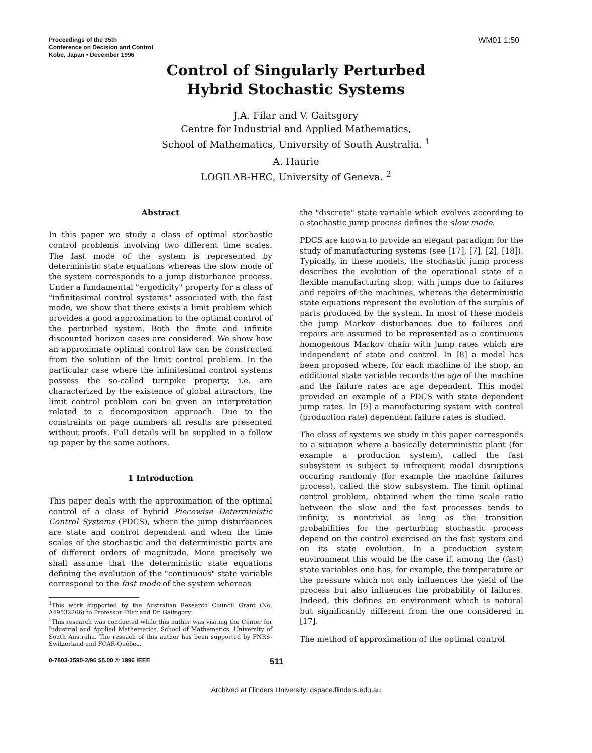Proceedings of the 35th
Conference on Decision and Control
Kobe, Japan • December 1996
WM01 1:50
Control of Singularly Perturbed
Hybrid Stochastic Systems
J.A. Filar and V. Gaitsgory
Centre for Industrial and Applied Mathematics,
School of Mathematics, University of South Australia. <sup>1</sup>
A. Haurie
LOGILAB-HEC, University of Geneva. <sup>2</sup>
Abstract
In this paper we study a class of optimal stochastic control problems involving two different time scales. The fast mode of the system is represented by deterministic state equations whereas the slow mode of the system corresponds to a jump disturbance process. Under a fundamental "ergodicity" property for a class of "infinitesimal control systems" associated with the fast mode, we show that there exists a limit problem which provides a good approximation to the optimal control of the perturbed system. Both the finite and infinite discounted horizon cases are considered. We show how an approximate optimal control law can be constructed from the solution of the limit control problem. In the particular case where the infinitesimal control systems possess the so-called turnpike property, i.e. are characterized by the existence of global attractors, the limit control problem can be given an interpretation related to a decomposition approach. Due to the constraints on page numbers all results are presented without proofs. Full details will be supplied in a follow up paper by the same authors.
1 Introduction
This paper deals with the approximation of the optimal control of a class of hybrid Piecewise Deterministic Control Systems (PDCS), where the jump disturbances are state and control dependent and when the time scales of the stochastic and the deterministic parts are of different orders of magnitude. More precisely we shall assume that the deterministic state equations defining the evolution of the "continuous" state variable correspond to the fast mode of the system whereas
<sup>1</sup> This work supported by the Australian Research Council Grant (No. A49532206) to Professor Filar and Dr. Gaitsgory.
<sup>2</sup> This research was conducted while this author was visiting the Center for Industrial and Applied Mathematics, School of Mathematics, University of South Australia. The reseach of this author has been supported by FNRS-Switzerland and FCAR-Québec.
the "discrete" state variable which evolves according to a stochastic jump process defines the slow mode.
PDCS are known to provide an elegant paradigm for the study of manufacturing systems (see [17], [7], [2], [18]). Typically, in these models, the stochastic jump process describes the evolution of the operational state of a flexible manufacturing shop, with jumps due to failures and repairs of the machines, whereas the deterministic state equations represent the evolution of the surplus of parts produced by the system. In most of these models the jump Markov disturbances due to failures and repairs are assumed to be represented as a continuous homogenous Markov chain with jump rates which are independent of state and control. In [8] a model has been proposed where, for each machine of the shop, an additional state variable records the age of the machine and the failure rates are age dependent. This model provided an example of a PDCS with state dependent jump rates. In [9] a manufacturing system with control (production rate) dependent failure rates is studied.
The class of systems we study in this paper corresponds to a situation where a basically deterministic plant (for example a production system), called the fast subsystem is subject to infrequent modal disruptions occuring randomly (for example the machine failures process), called the slow subsystem. The limit optimal control problem, obtained when the time scale ratio between the slow and the fast processes tends to infinity, is nontrivial as long as the transition probabilities for the perturbing stochastic process depend on the control exercised on the fast system and on its state evolution. In a production system environment this would be the case if, among the (fast) state variables one has, for example, the temperature or the pressure which not only influences the yield of the process but also influences the probability of failures. Indeed, this defines an environment which is natural but significantly different from the one considered in [17].
The method of approximation of the optimal control
0-7803-3590-2/96 $5.00 © 1996 IEEE 511
Archived at Flinders University: dspace.flinders.edu.au